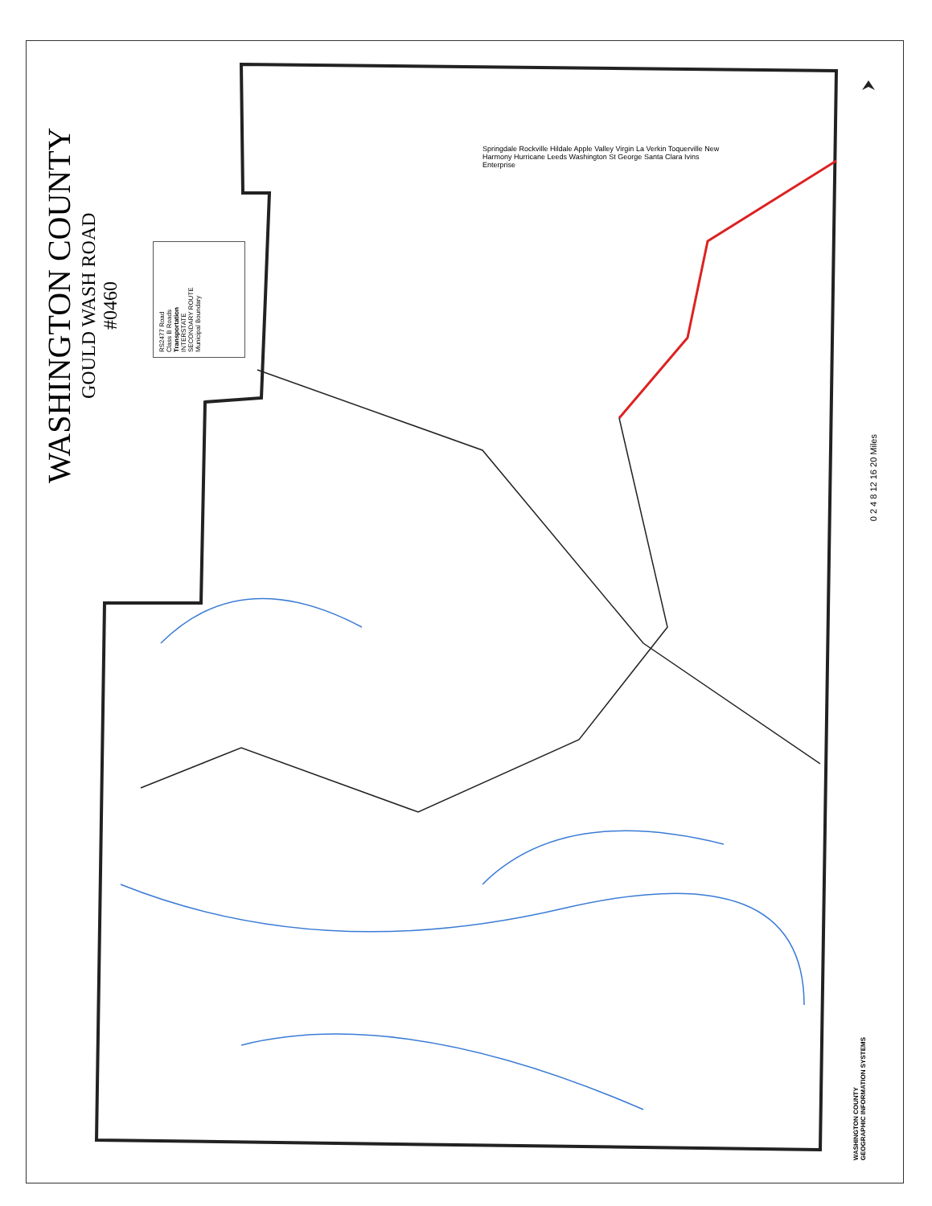WASHINGTON COUNTY
GOULD WASH ROAD
#0460
RS2477 Road
Class B Roads
Transportation
INTERSTATE
SECONDARY ROUTE
Municipal Boundary
Springdale Rockville Hildale Apple Valley Virgin La Verkin Toquerville New Harmony Hurricane Leeds Washington St George Santa Clara Ivins Enterprise
0 2 4 8 12 16 20 Miles
WASHINGTON COUNTY
GEOGRAPHIC INFORMATION SYSTEMS